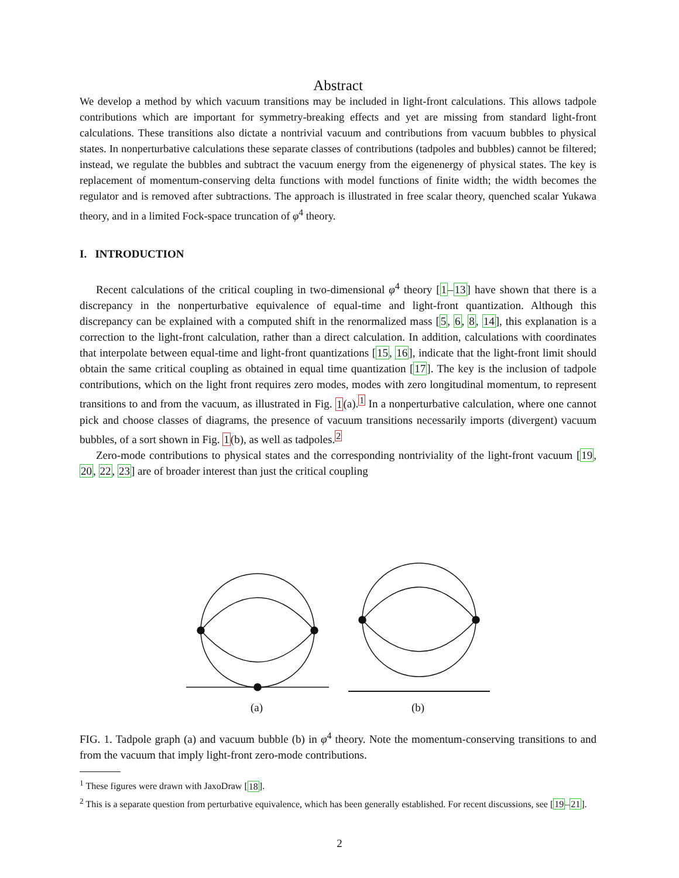Abstract
We develop a method by which vacuum transitions may be included in light-front calculations. This allows tadpole contributions which are important for symmetry-breaking effects and yet are missing from standard light-front calculations. These transitions also dictate a nontrivial vacuum and contributions from vacuum bubbles to physical states. In nonperturbative calculations these separate classes of contributions (tadpoles and bubbles) cannot be filtered; instead, we regulate the bubbles and subtract the vacuum energy from the eigenenergy of physical states. The key is replacement of momentum-conserving delta functions with model functions of finite width; the width becomes the regulator and is removed after subtractions. The approach is illustrated in free scalar theory, quenched scalar Yukawa theory, and in a limited Fock-space truncation of φ<sup>4</sup> theory.
I. INTRODUCTION
Recent calculations of the critical coupling in two-dimensional φ<sup>4</sup> theory [1–13] have shown that there is a discrepancy in the nonperturbative equivalence of equal-time and light-front quantization. Although this discrepancy can be explained with a computed shift in the renormalized mass [5, 6, 8, 14], this explanation is a correction to the light-front calculation, rather than a direct calculation. In addition, calculations with coordinates that interpolate between equal-time and light-front quantizations [15, 16], indicate that the light-front limit should obtain the same critical coupling as obtained in equal time quantization [17]. The key is the inclusion of tadpole contributions, which on the light front requires zero modes, modes with zero longitudinal momentum, to represent transitions to and from the vacuum, as illustrated in Fig. 1(a).<sup>1</sup> In a nonperturbative calculation, where one cannot pick and choose classes of diagrams, the presence of vacuum transitions necessarily imports (divergent) vacuum bubbles, of a sort shown in Fig. 1(b), as well as tadpoles.<sup>2</sup>
Zero-mode contributions to physical states and the corresponding nontriviality of the light-front vacuum [19, 20, 22, 23] are of broader interest than just the critical coupling
(a) (b)
FIG. 1. Tadpole graph (a) and vacuum bubble (b) in φ<sup>4</sup> theory. Note the momentum-conserving transitions to and from the vacuum that imply light-front zero-mode contributions.
<sup>1</sup> These figures were drawn with JaxoDraw [18].
<sup>2</sup> This is a separate question from perturbative equivalence, which has been generally established. For recent discussions, see [19–21].
2